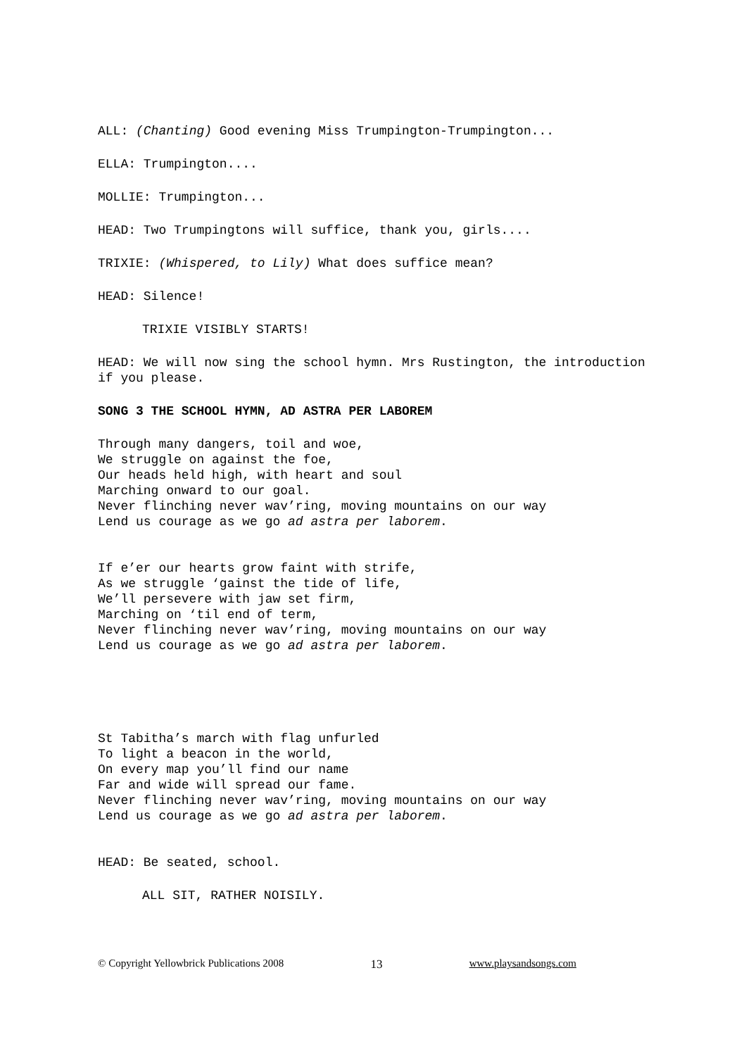ALL: (Chanting) Good evening Miss Trumpington-Trumpington...
ELLA: Trumpington....
MOLLIE: Trumpington...
HEAD: Two Trumpingtons will suffice, thank you, girls....
TRIXIE: (Whispered, to Lily) What does suffice mean?
HEAD: Silence!
TRIXIE VISIBLY STARTS!
HEAD: We will now sing the school hymn. Mrs Rustington, the introduction if you please.
SONG 3 THE SCHOOL HYMN, AD ASTRA PER LABOREM
Through many dangers, toil and woe,
We struggle on against the foe,
Our heads held high, with heart and soul
Marching onward to our goal.
Never flinching never wav’ring, moving mountains on our way
Lend us courage as we go ad astra per laborem.
If e’er our hearts grow faint with strife,
As we struggle ‘gainst the tide of life,
We’ll persevere with jaw set firm,
Marching on ‘til end of term,
Never flinching never wav’ring, moving mountains on our way
Lend us courage as we go ad astra per laborem.
St Tabitha’s march with flag unfurled
To light a beacon in the world,
On every map you’ll find our name
Far and wide will spread our fame.
Never flinching never wav’ring, moving mountains on our way
Lend us courage as we go ad astra per laborem.
HEAD: Be seated, school.
ALL SIT, RATHER NOISILY.
© Copyright Yellowbrick Publications 2008 13 www.playsandsongs.com